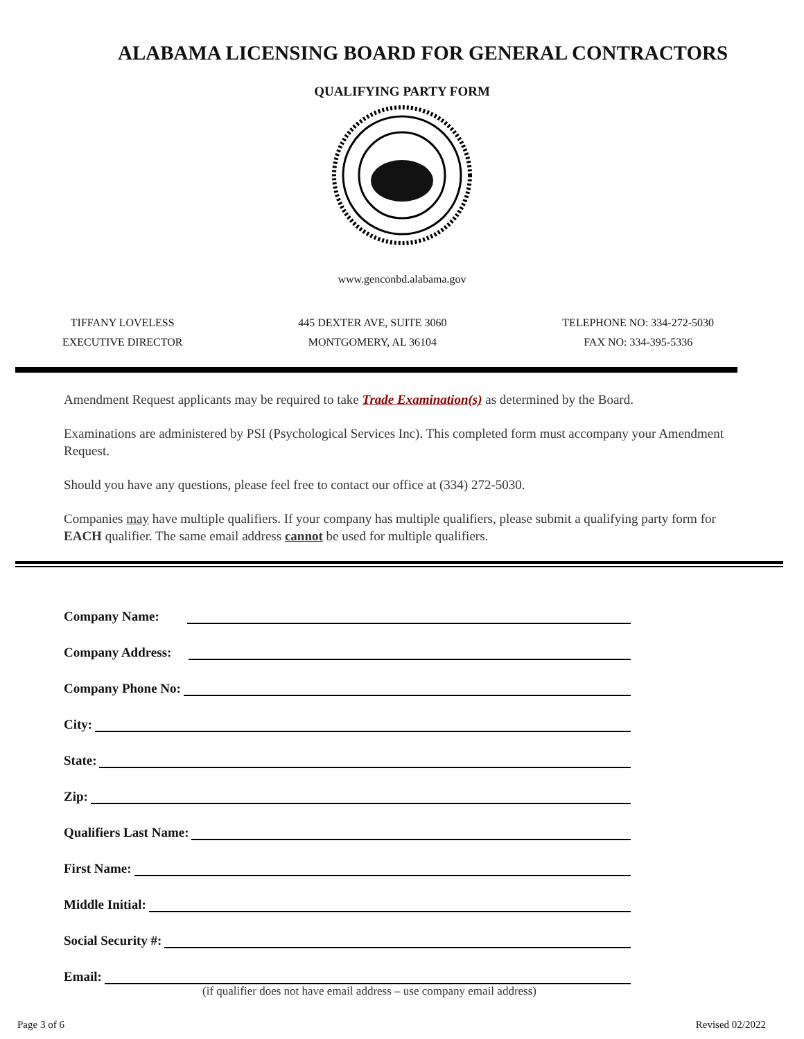ALABAMA LICENSING BOARD FOR GENERAL CONTRACTORS
QUALIFYING PARTY FORM
www.genconbd.alabama.gov
TIFFANY LOVELESS
EXECUTIVE DIRECTOR
445 DEXTER AVE, SUITE 3060
MONTGOMERY, AL 36104
TELEPHONE NO: 334-272-5030
FAX NO: 334-395-5336
Amendment Request applicants may be required to take Trade Examination(s) as determined by the Board.
Examinations are administered by PSI (Psychological Services Inc). This completed form must accompany your Amendment Request.
Should you have any questions, please feel free to contact our office at (334) 272-5030.
Companies may have multiple qualifiers. If your company has multiple qualifiers, please submit a qualifying party form for EACH qualifier. The same email address cannot be used for multiple qualifiers.
Company Name:
Company Address:
Company Phone No:
City:
State:
Zip:
Qualifiers Last Name:
First Name:
Middle Initial:
Social Security #:
Email:
(if qualifier does not have email address – use company email address)
Page 3 of 6 Revised 02/2022